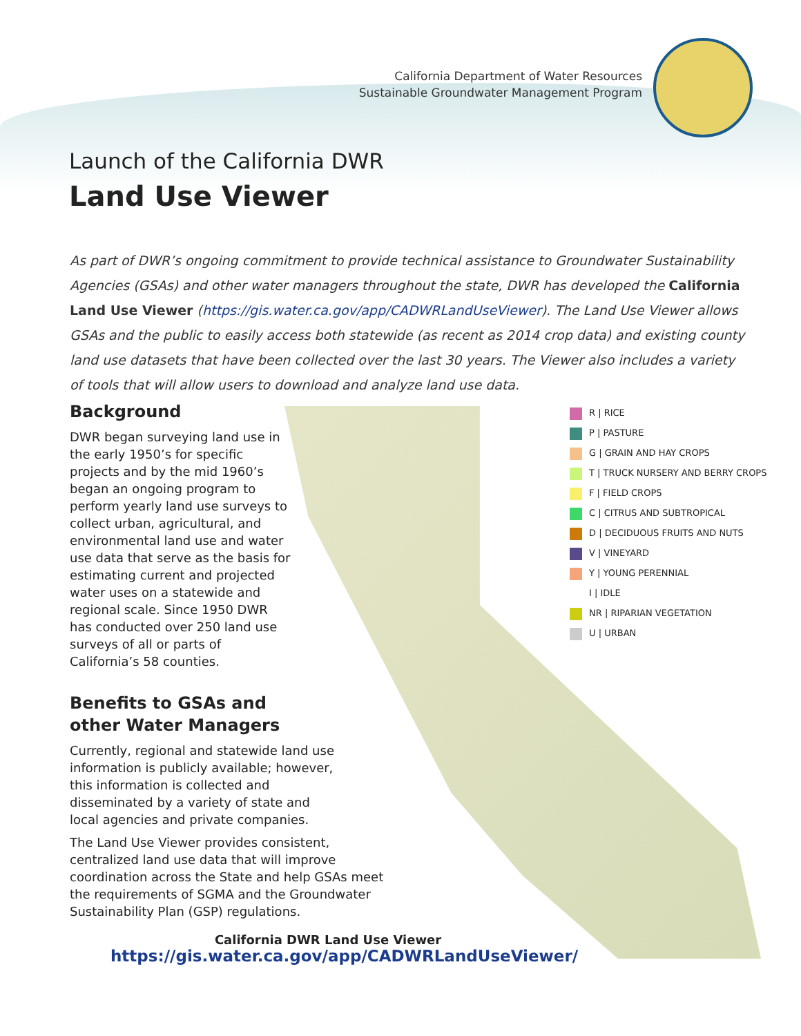California Department of Water Resources
Sustainable Groundwater Management Program
Launch of the California DWR
Land Use Viewer
As part of DWR’s ongoing commitment to provide technical assistance to Groundwater Sustainability Agencies (GSAs) and other water managers throughout the state, DWR has developed the California Land Use Viewer (https://gis.water.ca.gov/app/CADWRLandUseViewer). The Land Use Viewer allows GSAs and the public to easily access both statewide (as recent as 2014 crop data) and existing county land use datasets that have been collected over the last 30 years. The Viewer also includes a variety of tools that will allow users to download and analyze land use data.
R | RICE
P | PASTURE
G | GRAIN AND HAY CROPS
T | TRUCK NURSERY AND BERRY CROPS
F | FIELD CROPS
C | CITRUS AND SUBTROPICAL
D | DECIDUOUS FRUITS AND NUTS
V | VINEYARD
Y | YOUNG PERENNIAL
I | IDLE
NR | RIPARIAN VEGETATION
U | URBAN
Background
DWR began surveying land use in the early 1950’s for specific projects and by the mid 1960’s began an ongoing program to perform yearly land use surveys to collect urban, agricultural, and environmental land use and water use data that serve as the basis for estimating current and projected water uses on a statewide and regional scale. Since 1950 DWR has conducted over 250 land use surveys of all or parts of California’s 58 counties.
Benefits to GSAs and other Water Managers
Currently, regional and statewide land use information is publicly available; however, this information is collected and disseminated by a variety of state and local agencies and private companies.
The Land Use Viewer provides consistent, centralized land use data that will improve coordination across the State and help GSAs meet the requirements of SGMA and the Groundwater Sustainability Plan (GSP) regulations.
California DWR Land Use Viewer
https://gis.water.ca.gov/app/CADWRLandUseViewer/